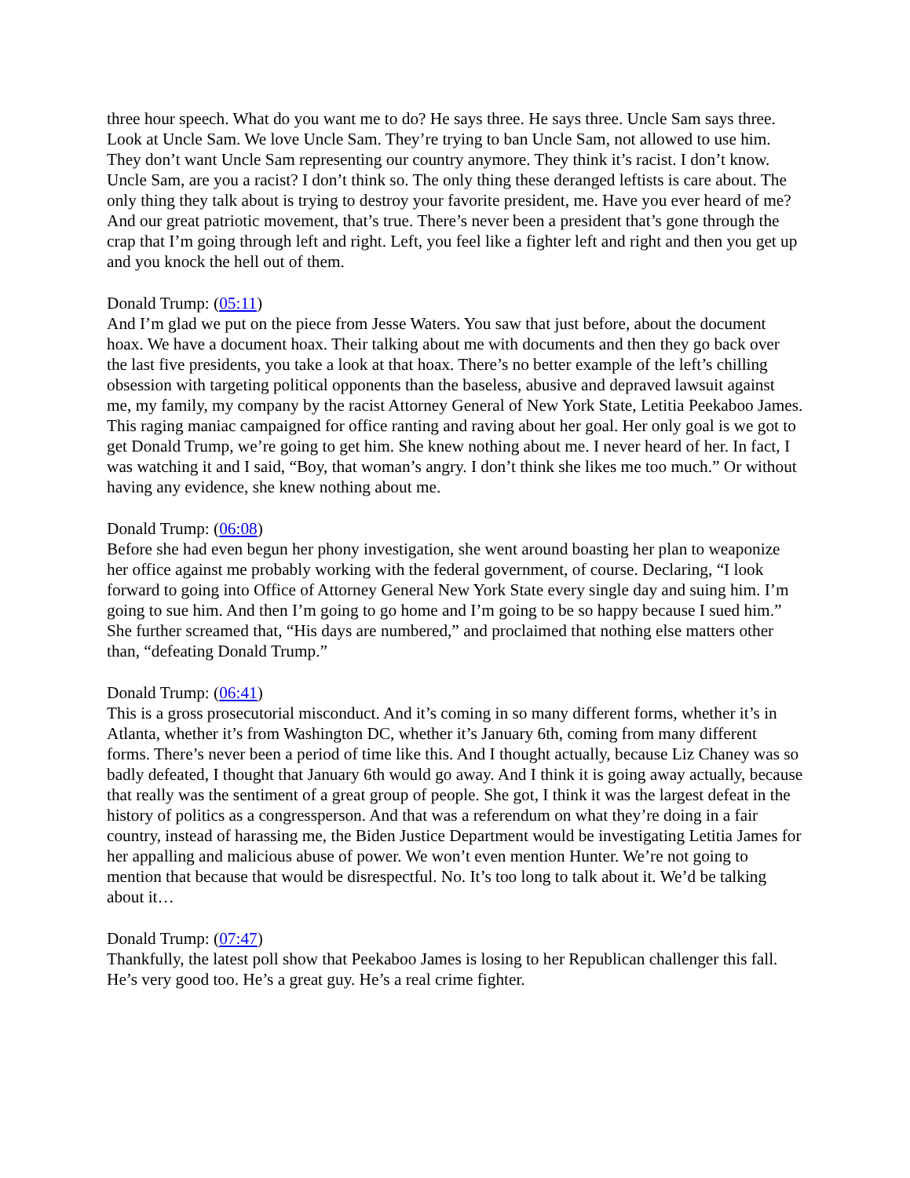three hour speech. What do you want me to do? He says three. He says three. Uncle Sam says three. Look at Uncle Sam. We love Uncle Sam. They’re trying to ban Uncle Sam, not allowed to use him. They don’t want Uncle Sam representing our country anymore. They think it’s racist. I don’t know. Uncle Sam, are you a racist? I don’t think so. The only thing these deranged leftists is care about. The only thing they talk about is trying to destroy your favorite president, me. Have you ever heard of me? And our great patriotic movement, that’s true. There’s never been a president that’s gone through the crap that I’m going through left and right. Left, you feel like a fighter left and right and then you get up and you knock the hell out of them.
Donald Trump: (05:11)
And I’m glad we put on the piece from Jesse Waters. You saw that just before, about the document hoax. We have a document hoax. Their talking about me with documents and then they go back over the last five presidents, you take a look at that hoax. There’s no better example of the left’s chilling obsession with targeting political opponents than the baseless, abusive and depraved lawsuit against me, my family, my company by the racist Attorney General of New York State, Letitia Peekaboo James. This raging maniac campaigned for office ranting and raving about her goal. Her only goal is we got to get Donald Trump, we’re going to get him. She knew nothing about me. I never heard of her. In fact, I was watching it and I said, “Boy, that woman’s angry. I don’t think she likes me too much.” Or without having any evidence, she knew nothing about me.
Donald Trump: (06:08)
Before she had even begun her phony investigation, she went around boasting her plan to weaponize her office against me probably working with the federal government, of course. Declaring, “I look forward to going into Office of Attorney General New York State every single day and suing him. I’m going to sue him. And then I’m going to go home and I’m going to be so happy because I sued him.” She further screamed that, “His days are numbered,” and proclaimed that nothing else matters other than, “defeating Donald Trump.”
Donald Trump: (06:41)
This is a gross prosecutorial misconduct. And it’s coming in so many different forms, whether it’s in Atlanta, whether it’s from Washington DC, whether it’s January 6th, coming from many different forms. There’s never been a period of time like this. And I thought actually, because Liz Chaney was so badly defeated, I thought that January 6th would go away. And I think it is going away actually, because that really was the sentiment of a great group of people. She got, I think it was the largest defeat in the history of politics as a congressperson. And that was a referendum on what they’re doing in a fair country, instead of harassing me, the Biden Justice Department would be investigating Letitia James for her appalling and malicious abuse of power. We won’t even mention Hunter. We’re not going to mention that because that would be disrespectful. No. It’s too long to talk about it. We’d be talking about it…
Donald Trump: (07:47)
Thankfully, the latest poll show that Peekaboo James is losing to her Republican challenger this fall. He’s very good too. He’s a great guy. He’s a real crime fighter.